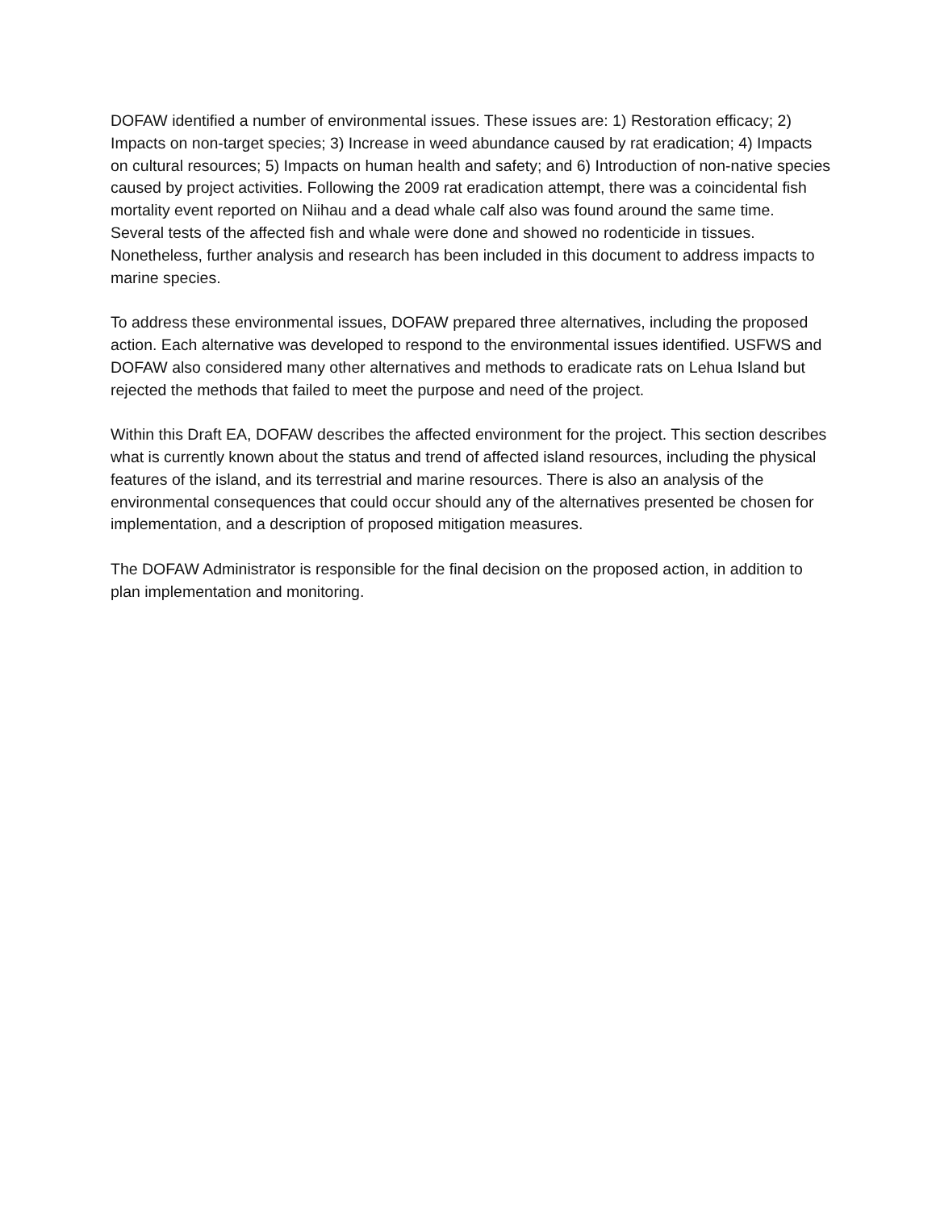DOFAW identified a number of environmental issues. These issues are: 1) Restoration efficacy; 2) Impacts on non-target species; 3) Increase in weed abundance caused by rat eradication; 4) Impacts on cultural resources; 5) Impacts on human health and safety; and 6) Introduction of non-native species caused by project activities. Following the 2009 rat eradication attempt, there was a coincidental fish mortality event reported on Niihau and a dead whale calf also was found around the same time. Several tests of the affected fish and whale were done and showed no rodenticide in tissues. Nonetheless, further analysis and research has been included in this document to address impacts to marine species.
To address these environmental issues, DOFAW prepared three alternatives, including the proposed action. Each alternative was developed to respond to the environmental issues identified. USFWS and DOFAW also considered many other alternatives and methods to eradicate rats on Lehua Island but rejected the methods that failed to meet the purpose and need of the project.
Within this Draft EA, DOFAW describes the affected environment for the project. This section describes what is currently known about the status and trend of affected island resources, including the physical features of the island, and its terrestrial and marine resources. There is also an analysis of the environmental consequences that could occur should any of the alternatives presented be chosen for implementation, and a description of proposed mitigation measures.
The DOFAW Administrator is responsible for the final decision on the proposed action, in addition to plan implementation and monitoring.